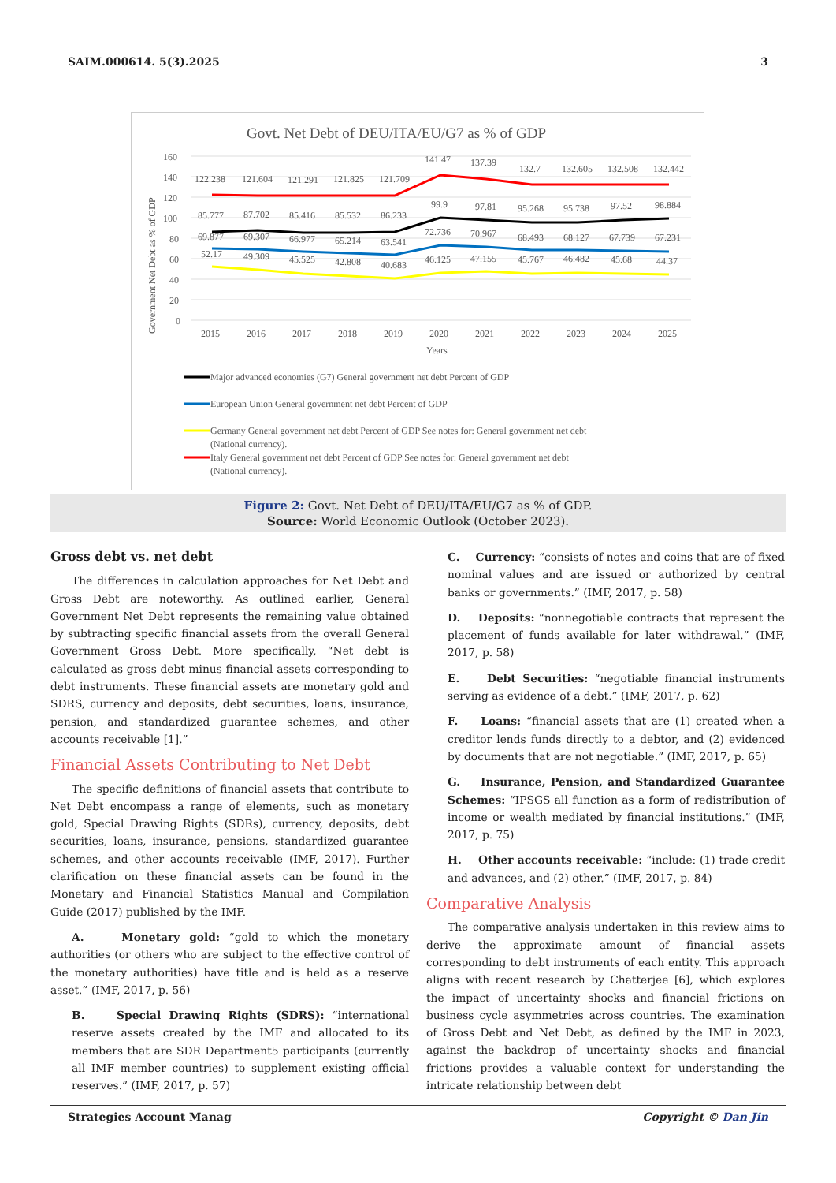SAIM.000614. 5(3).2025 3
Govt. Net Debt of DEU/ITA/EU/G7 as % of GDP
Government Net Debt as % of GDP
160
140
120
100
80
60
40
20
0
122.238
121.604
121.291
121.825
121.709
141.47
137.39
132.7
132.605
132.508
132.442
85.777
87.702
85.416
85.532
86.233
99.9
97.81
95.268
95.738
97.52
98.884
69.877
69.307
66.977
65.214
63.541
72.736
70.967
68.493
68.127
67.739
67.231
52.17
49.309
45.525
42.808
40.683
46.125
47.155
45.767
46.482
45.68
44.37
2015
2016
2017
2018
2019
2020
2021
2022
2023
2024
2025
Years
Major advanced economies (G7) General government net debt Percent of GDP
European Union General government net debt Percent of GDP
Germany General government net debt Percent of GDP See notes for: General government net debt
(National currency).
Italy General government net debt Percent of GDP See notes for: General government net debt
(National currency).
Figure 2: Govt. Net Debt of DEU/ITA/EU/G7 as % of GDP.
Source: World Economic Outlook (October 2023).
Gross debt vs. net debt
The differences in calculation approaches for Net Debt and Gross Debt are noteworthy. As outlined earlier, General Government Net Debt represents the remaining value obtained by subtracting specific financial assets from the overall General Government Gross Debt. More specifically, “Net debt is calculated as gross debt minus financial assets corresponding to debt instruments. These financial assets are monetary gold and SDRS, currency and deposits, debt securities, loans, insurance, pension, and standardized guarantee schemes, and other accounts receivable [1].”
Financial Assets Contributing to Net Debt
The specific definitions of financial assets that contribute to Net Debt encompass a range of elements, such as monetary gold, Special Drawing Rights (SDRs), currency, deposits, debt securities, loans, insurance, pensions, standardized guarantee schemes, and other accounts receivable (IMF, 2017). Further clarification on these financial assets can be found in the Monetary and Financial Statistics Manual and Compilation Guide (2017) published by the IMF.
A. Monetary gold: “gold to which the monetary authorities (or others who are subject to the effective control of the monetary authorities) have title and is held as a reserve asset.” (IMF, 2017, p. 56)
B. Special Drawing Rights (SDRS): “international reserve assets created by the IMF and allocated to its members that are SDR Department5 participants (currently all IMF member countries) to supplement existing official reserves.” (IMF, 2017, p. 57)
C. Currency: “consists of notes and coins that are of fixed nominal values and are issued or authorized by central banks or governments.” (IMF, 2017, p. 58)
D. Deposits: “nonnegotiable contracts that represent the placement of funds available for later withdrawal.” (IMF, 2017, p. 58)
E. Debt Securities: “negotiable financial instruments serving as evidence of a debt.” (IMF, 2017, p. 62)
F. Loans: “financial assets that are (1) created when a creditor lends funds directly to a debtor, and (2) evidenced by documents that are not negotiable.” (IMF, 2017, p. 65)
G. Insurance, Pension, and Standardized Guarantee Schemes: “IPSGS all function as a form of redistribution of income or wealth mediated by financial institutions.” (IMF, 2017, p. 75)
H. Other accounts receivable: “include: (1) trade credit and advances, and (2) other.” (IMF, 2017, p. 84)
Comparative Analysis
The comparative analysis undertaken in this review aims to derive the approximate amount of financial assets corresponding to debt instruments of each entity. This approach aligns with recent research by Chatterjee [6], which explores the impact of uncertainty shocks and financial frictions on business cycle asymmetries across countries. The examination of Gross Debt and Net Debt, as defined by the IMF in 2023, against the backdrop of uncertainty shocks and financial frictions provides a valuable context for understanding the intricate relationship between debt
Strategies Account Manag Copyright © Dan Jin